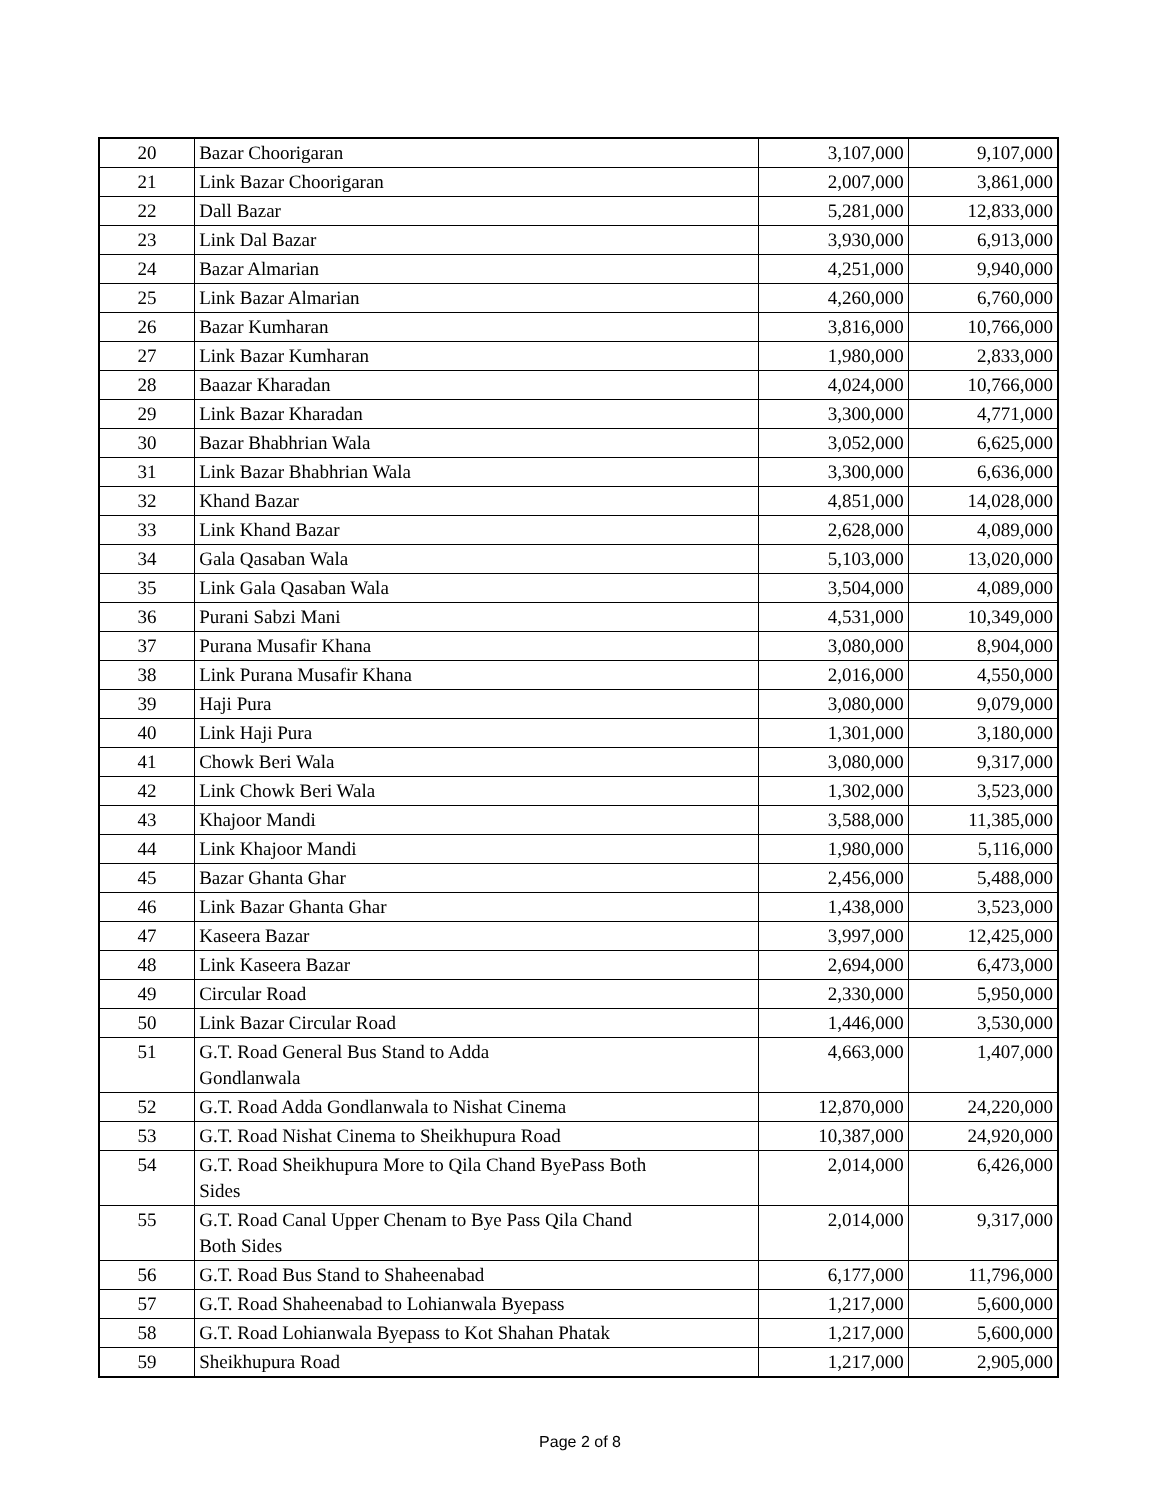| 20 | Bazar Choorigaran | 3,107,000 | 9,107,000 |
| 21 | Link Bazar Choorigaran | 2,007,000 | 3,861,000 |
| 22 | Dall Bazar | 5,281,000 | 12,833,000 |
| 23 | Link Dal Bazar | 3,930,000 | 6,913,000 |
| 24 | Bazar Almarian | 4,251,000 | 9,940,000 |
| 25 | Link Bazar Almarian | 4,260,000 | 6,760,000 |
| 26 | Bazar Kumharan | 3,816,000 | 10,766,000 |
| 27 | Link Bazar Kumharan | 1,980,000 | 2,833,000 |
| 28 | Baazar Kharadan | 4,024,000 | 10,766,000 |
| 29 | Link Bazar Kharadan | 3,300,000 | 4,771,000 |
| 30 | Bazar Bhabhrian Wala | 3,052,000 | 6,625,000 |
| 31 | Link Bazar Bhabhrian Wala | 3,300,000 | 6,636,000 |
| 32 | Khand Bazar | 4,851,000 | 14,028,000 |
| 33 | Link Khand Bazar | 2,628,000 | 4,089,000 |
| 34 | Gala Qasaban Wala | 5,103,000 | 13,020,000 |
| 35 | Link Gala Qasaban Wala | 3,504,000 | 4,089,000 |
| 36 | Purani Sabzi Mani | 4,531,000 | 10,349,000 |
| 37 | Purana Musafir Khana | 3,080,000 | 8,904,000 |
| 38 | Link Purana Musafir Khana | 2,016,000 | 4,550,000 |
| 39 | Haji Pura | 3,080,000 | 9,079,000 |
| 40 | Link Haji Pura | 1,301,000 | 3,180,000 |
| 41 | Chowk Beri Wala | 3,080,000 | 9,317,000 |
| 42 | Link Chowk Beri Wala | 1,302,000 | 3,523,000 |
| 43 | Khajoor Mandi | 3,588,000 | 11,385,000 |
| 44 | Link Khajoor Mandi | 1,980,000 | 5,116,000 |
| 45 | Bazar Ghanta Ghar | 2,456,000 | 5,488,000 |
| 46 | Link Bazar Ghanta Ghar | 1,438,000 | 3,523,000 |
| 47 | Kaseera Bazar | 3,997,000 | 12,425,000 |
| 48 | Link Kaseera Bazar | 2,694,000 | 6,473,000 |
| 49 | Circular Road | 2,330,000 | 5,950,000 |
| 50 | Link Bazar Circular Road | 1,446,000 | 3,530,000 |
| 51 | G.T. Road General Bus Stand to Adda Gondlanwala | 4,663,000 | 1,407,000 |
| 52 | G.T. Road Adda Gondlanwala to Nishat Cinema | 12,870,000 | 24,220,000 |
| 53 | G.T. Road Nishat Cinema to Sheikhupura Road | 10,387,000 | 24,920,000 |
| 54 | G.T. Road Sheikhupura More to Qila Chand ByePass Both Sides | 2,014,000 | 6,426,000 |
| 55 | G.T. Road Canal Upper Chenam to Bye Pass Qila Chand Both Sides | 2,014,000 | 9,317,000 |
| 56 | G.T. Road Bus Stand to Shaheenabad | 6,177,000 | 11,796,000 |
| 57 | G.T. Road Shaheenabad to Lohianwala Byepass | 1,217,000 | 5,600,000 |
| 58 | G.T. Road Lohianwala Byepass to Kot Shahan Phatak | 1,217,000 | 5,600,000 |
| 59 | Sheikhupura Road | 1,217,000 | 2,905,000 |
Page 2 of 8